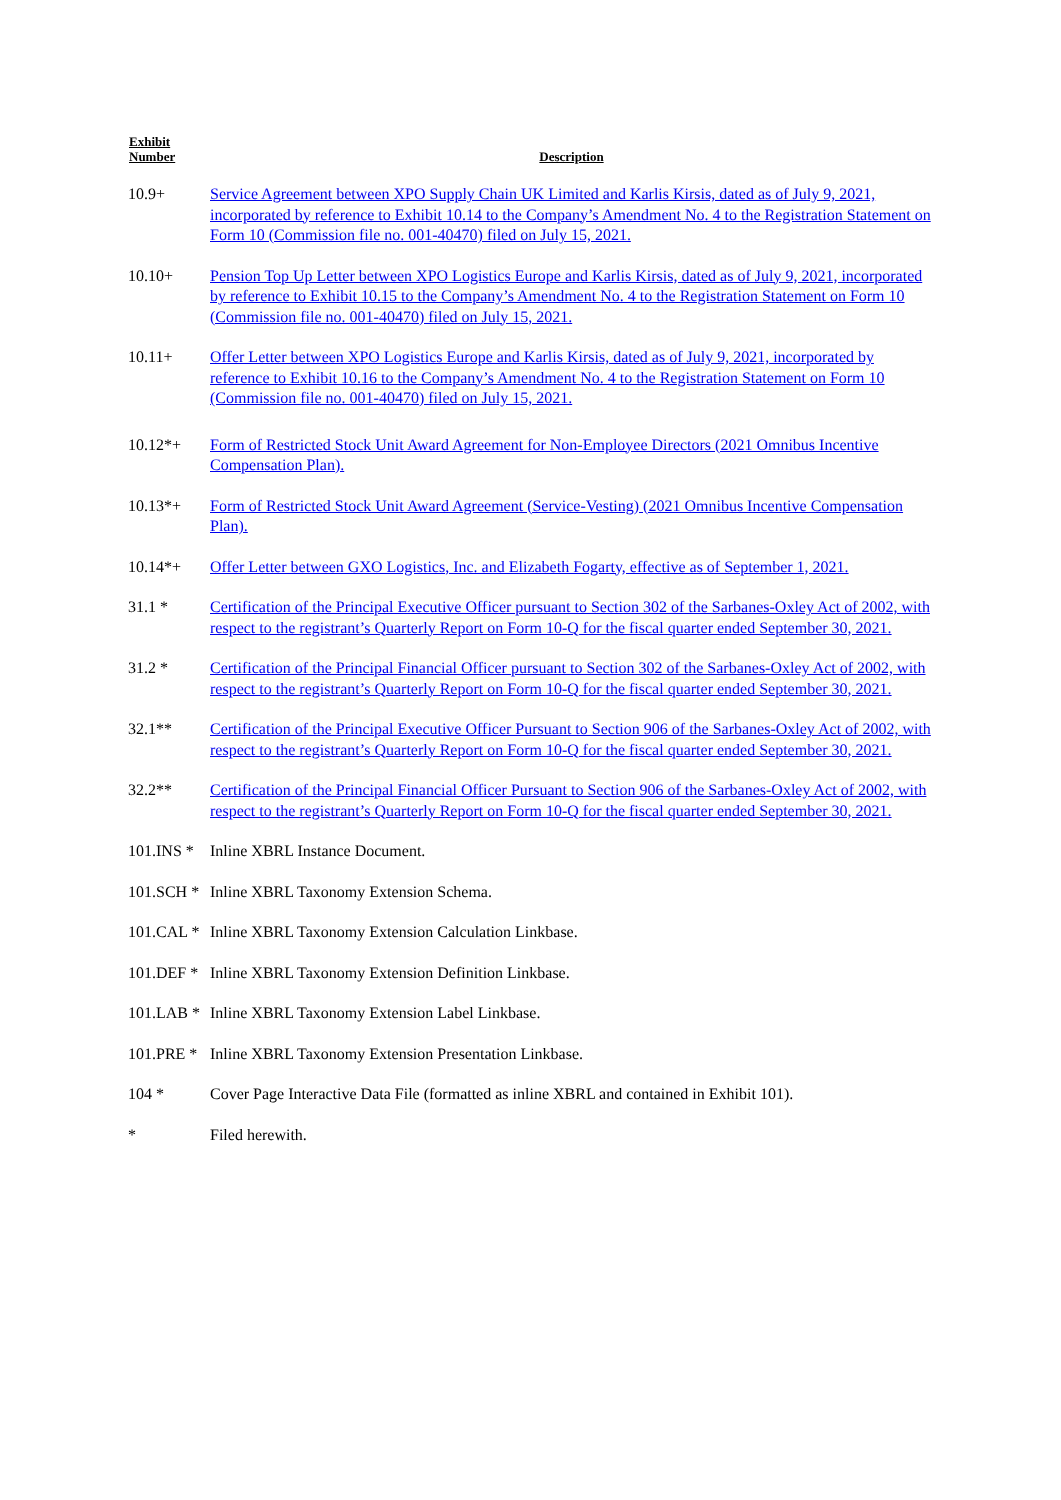| Exhibit Number | Description |
| --- | --- |
| 10.9+ | Service Agreement between XPO Supply Chain UK Limited and Karlis Kirsis, dated as of July 9, 2021, incorporated by reference to Exhibit 10.14 to the Company’s Amendment No. 4 to the Registration Statement on Form 10 (Commission file no. 001-40470) filed on July 15, 2021. |
| 10.10+ | Pension Top Up Letter between XPO Logistics Europe and Karlis Kirsis, dated as of July 9, 2021, incorporated by reference to Exhibit 10.15 to the Company’s Amendment No. 4 to the Registration Statement on Form 10 (Commission file no. 001-40470) filed on July 15, 2021. |
| 10.11+ | Offer Letter between XPO Logistics Europe and Karlis Kirsis, dated as of July 9, 2021, incorporated by reference to Exhibit 10.16 to the Company’s Amendment No. 4 to the Registration Statement on Form 10 (Commission file no. 001-40470) filed on July 15, 2021. |
| 10.12*+ | Form of Restricted Stock Unit Award Agreement for Non-Employee Directors (2021 Omnibus Incentive Compensation Plan). |
| 10.13*+ | Form of Restricted Stock Unit Award Agreement (Service-Vesting) (2021 Omnibus Incentive Compensation Plan). |
| 10.14*+ | Offer Letter between GXO Logistics, Inc. and Elizabeth Fogarty, effective as of September 1, 2021. |
| 31.1 * | Certification of the Principal Executive Officer pursuant to Section 302 of the Sarbanes-Oxley Act of 2002, with respect to the registrant’s Quarterly Report on Form 10-Q for the fiscal quarter ended September 30, 2021. |
| 31.2 * | Certification of the Principal Financial Officer pursuant to Section 302 of the Sarbanes-Oxley Act of 2002, with respect to the registrant’s Quarterly Report on Form 10-Q for the fiscal quarter ended September 30, 2021. |
| 32.1** | Certification of the Principal Executive Officer Pursuant to Section 906 of the Sarbanes-Oxley Act of 2002, with respect to the registrant’s Quarterly Report on Form 10-Q for the fiscal quarter ended September 30, 2021. |
| 32.2** | Certification of the Principal Financial Officer Pursuant to Section 906 of the Sarbanes-Oxley Act of 2002, with respect to the registrant’s Quarterly Report on Form 10-Q for the fiscal quarter ended September 30, 2021. |
| 101.INS * | Inline XBRL Instance Document. |
| 101.SCH * | Inline XBRL Taxonomy Extension Schema. |
| 101.CAL * | Inline XBRL Taxonomy Extension Calculation Linkbase. |
| 101.DEF * | Inline XBRL Taxonomy Extension Definition Linkbase. |
| 101.LAB * | Inline XBRL Taxonomy Extension Label Linkbase. |
| 101.PRE * | Inline XBRL Taxonomy Extension Presentation Linkbase. |
| 104 * | Cover Page Interactive Data File (formatted as inline XBRL and contained in Exhibit 101). |
| * | Filed herewith. |